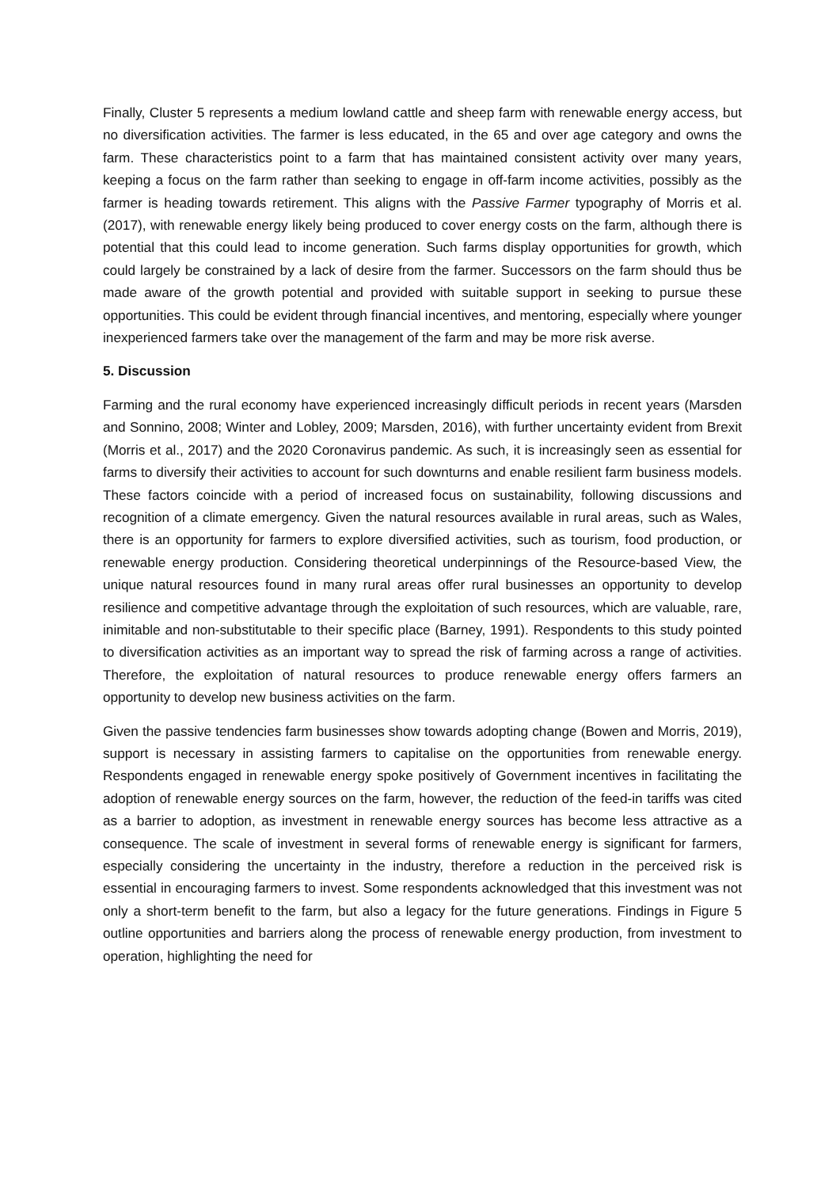Finally, Cluster 5 represents a medium lowland cattle and sheep farm with renewable energy access, but no diversification activities. The farmer is less educated, in the 65 and over age category and owns the farm. These characteristics point to a farm that has maintained consistent activity over many years, keeping a focus on the farm rather than seeking to engage in off-farm income activities, possibly as the farmer is heading towards retirement. This aligns with the Passive Farmer typography of Morris et al. (2017), with renewable energy likely being produced to cover energy costs on the farm, although there is potential that this could lead to income generation. Such farms display opportunities for growth, which could largely be constrained by a lack of desire from the farmer. Successors on the farm should thus be made aware of the growth potential and provided with suitable support in seeking to pursue these opportunities. This could be evident through financial incentives, and mentoring, especially where younger inexperienced farmers take over the management of the farm and may be more risk averse.
5. Discussion
Farming and the rural economy have experienced increasingly difficult periods in recent years (Marsden and Sonnino, 2008; Winter and Lobley, 2009; Marsden, 2016), with further uncertainty evident from Brexit (Morris et al., 2017) and the 2020 Coronavirus pandemic. As such, it is increasingly seen as essential for farms to diversify their activities to account for such downturns and enable resilient farm business models. These factors coincide with a period of increased focus on sustainability, following discussions and recognition of a climate emergency. Given the natural resources available in rural areas, such as Wales, there is an opportunity for farmers to explore diversified activities, such as tourism, food production, or renewable energy production. Considering theoretical underpinnings of the Resource-based View, the unique natural resources found in many rural areas offer rural businesses an opportunity to develop resilience and competitive advantage through the exploitation of such resources, which are valuable, rare, inimitable and non-substitutable to their specific place (Barney, 1991). Respondents to this study pointed to diversification activities as an important way to spread the risk of farming across a range of activities. Therefore, the exploitation of natural resources to produce renewable energy offers farmers an opportunity to develop new business activities on the farm.
Given the passive tendencies farm businesses show towards adopting change (Bowen and Morris, 2019), support is necessary in assisting farmers to capitalise on the opportunities from renewable energy. Respondents engaged in renewable energy spoke positively of Government incentives in facilitating the adoption of renewable energy sources on the farm, however, the reduction of the feed-in tariffs was cited as a barrier to adoption, as investment in renewable energy sources has become less attractive as a consequence. The scale of investment in several forms of renewable energy is significant for farmers, especially considering the uncertainty in the industry, therefore a reduction in the perceived risk is essential in encouraging farmers to invest. Some respondents acknowledged that this investment was not only a short-term benefit to the farm, but also a legacy for the future generations. Findings in Figure 5 outline opportunities and barriers along the process of renewable energy production, from investment to operation, highlighting the need for